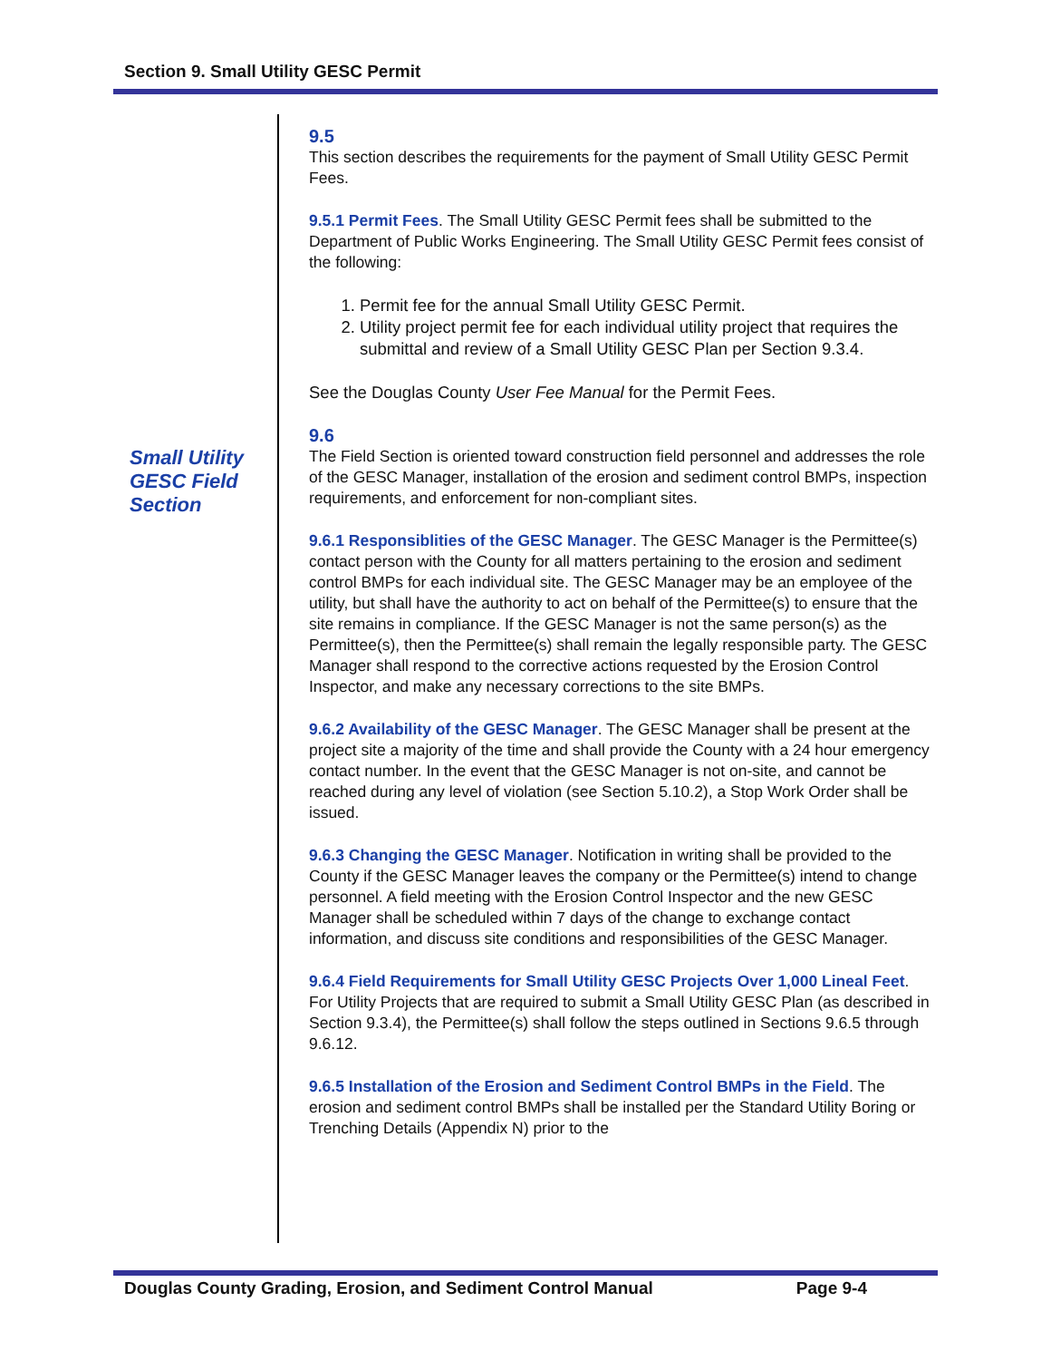Section 9. Small Utility GESC Permit
Small Utility
GESC Field
Section
9.5
This section describes the requirements for the payment of Small Utility GESC Permit Fees.
9.5.1 Permit Fees. The Small Utility GESC Permit fees shall be submitted to the Department of Public Works Engineering. The Small Utility GESC Permit fees consist of the following:
1. Permit fee for the annual Small Utility GESC Permit.
2. Utility project permit fee for each individual utility project that requires the submittal and review of a Small Utility GESC Plan per Section 9.3.4.
See the Douglas County User Fee Manual for the Permit Fees.
9.6
The Field Section is oriented toward construction field personnel and addresses the role of the GESC Manager, installation of the erosion and sediment control BMPs, inspection requirements, and enforcement for non-compliant sites.
9.6.1 Responsiblities of the GESC Manager. The GESC Manager is the Permittee(s) contact person with the County for all matters pertaining to the erosion and sediment control BMPs for each individual site. The GESC Manager may be an employee of the utility, but shall have the authority to act on behalf of the Permittee(s) to ensure that the site remains in compliance. If the GESC Manager is not the same person(s) as the Permittee(s), then the Permittee(s) shall remain the legally responsible party. The GESC Manager shall respond to the corrective actions requested by the Erosion Control Inspector, and make any necessary corrections to the site BMPs.
9.6.2 Availability of the GESC Manager. The GESC Manager shall be present at the project site a majority of the time and shall provide the County with a 24 hour emergency contact number. In the event that the GESC Manager is not on-site, and cannot be reached during any level of violation (see Section 5.10.2), a Stop Work Order shall be issued.
9.6.3 Changing the GESC Manager. Notification in writing shall be provided to the County if the GESC Manager leaves the company or the Permittee(s) intend to change personnel. A field meeting with the Erosion Control Inspector and the new GESC Manager shall be scheduled within 7 days of the change to exchange contact information, and discuss site conditions and responsibilities of the GESC Manager.
9.6.4 Field Requirements for Small Utility GESC Projects Over 1,000 Lineal Feet. For Utility Projects that are required to submit a Small Utility GESC Plan (as described in Section 9.3.4), the Permittee(s) shall follow the steps outlined in Sections 9.6.5 through 9.6.12.
9.6.5 Installation of the Erosion and Sediment Control BMPs in the Field. The erosion and sediment control BMPs shall be installed per the Standard Utility Boring or Trenching Details (Appendix N) prior to the
Douglas County Grading, Erosion, and Sediment Control Manual Page 9-4